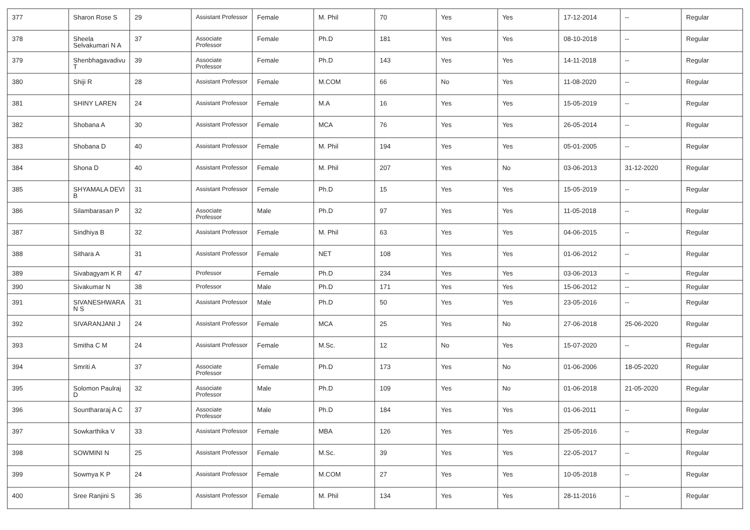| 377 | Sharon Rose S | 29 | Assistant Professor | Female | M. Phil | 70 | Yes | Yes | 17-12-2014 | -- | Regular |
| 378 | Sheela Selvakumari N A | 37 | Associate Professor | Female | Ph.D | 181 | Yes | Yes | 08-10-2018 | -- | Regular |
| 379 | Shenbhagavadivu T | 39 | Associate Professor | Female | Ph.D | 143 | Yes | Yes | 14-11-2018 | -- | Regular |
| 380 | Shiji R | 28 | Assistant Professor | Female | M.COM | 66 | No | Yes | 11-08-2020 | -- | Regular |
| 381 | SHINY LAREN | 24 | Assistant Professor | Female | M.A | 16 | Yes | Yes | 15-05-2019 | -- | Regular |
| 382 | Shobana A | 30 | Assistant Professor | Female | MCA | 76 | Yes | Yes | 26-05-2014 | -- | Regular |
| 383 | Shobana D | 40 | Assistant Professor | Female | M. Phil | 194 | Yes | Yes | 05-01-2005 | -- | Regular |
| 384 | Shona D | 40 | Assistant Professor | Female | M. Phil | 207 | Yes | No | 03-06-2013 | 31-12-2020 | Regular |
| 385 | SHYAMALA DEVI B | 31 | Assistant Professor | Female | Ph.D | 15 | Yes | Yes | 15-05-2019 | -- | Regular |
| 386 | Silambarasan P | 32 | Associate Professor | Male | Ph.D | 97 | Yes | Yes | 11-05-2018 | -- | Regular |
| 387 | Sindhiya B | 32 | Assistant Professor | Female | M. Phil | 63 | Yes | Yes | 04-06-2015 | -- | Regular |
| 388 | Sithara A | 31 | Assistant Professor | Female | NET | 108 | Yes | Yes | 01-06-2012 | -- | Regular |
| 389 | Sivabagyam K R | 47 | Professor | Female | Ph.D | 234 | Yes | Yes | 03-06-2013 | -- | Regular |
| 390 | Sivakumar N | 38 | Professor | Male | Ph.D | 171 | Yes | Yes | 15-06-2012 | -- | Regular |
| 391 | SIVANESHWARA N S | 31 | Assistant Professor | Male | Ph.D | 50 | Yes | Yes | 23-05-2016 | -- | Regular |
| 392 | SIVARANJANI J | 24 | Assistant Professor | Female | MCA | 25 | Yes | No | 27-06-2018 | 25-06-2020 | Regular |
| 393 | Smitha C M | 24 | Assistant Professor | Female | M.Sc. | 12 | No | Yes | 15-07-2020 | -- | Regular |
| 394 | Smriti A | 37 | Associate Professor | Female | Ph.D | 173 | Yes | No | 01-06-2006 | 18-05-2020 | Regular |
| 395 | Solomon Paulraj D | 32 | Associate Professor | Male | Ph.D | 109 | Yes | No | 01-06-2018 | 21-05-2020 | Regular |
| 396 | Sounthararaj A C | 37 | Associate Professor | Male | Ph.D | 184 | Yes | Yes | 01-06-2011 | -- | Regular |
| 397 | Sowkarthika V | 33 | Assistant Professor | Female | MBA | 126 | Yes | Yes | 25-05-2016 | -- | Regular |
| 398 | SOWMINI N | 25 | Assistant Professor | Female | M.Sc. | 39 | Yes | Yes | 22-05-2017 | -- | Regular |
| 399 | Sowmya K P | 24 | Assistant Professor | Female | M.COM | 27 | Yes | Yes | 10-05-2018 | -- | Regular |
| 400 | Sree Ranjini S | 36 | Assistant Professor | Female | M. Phil | 134 | Yes | Yes | 28-11-2016 | -- | Regular |